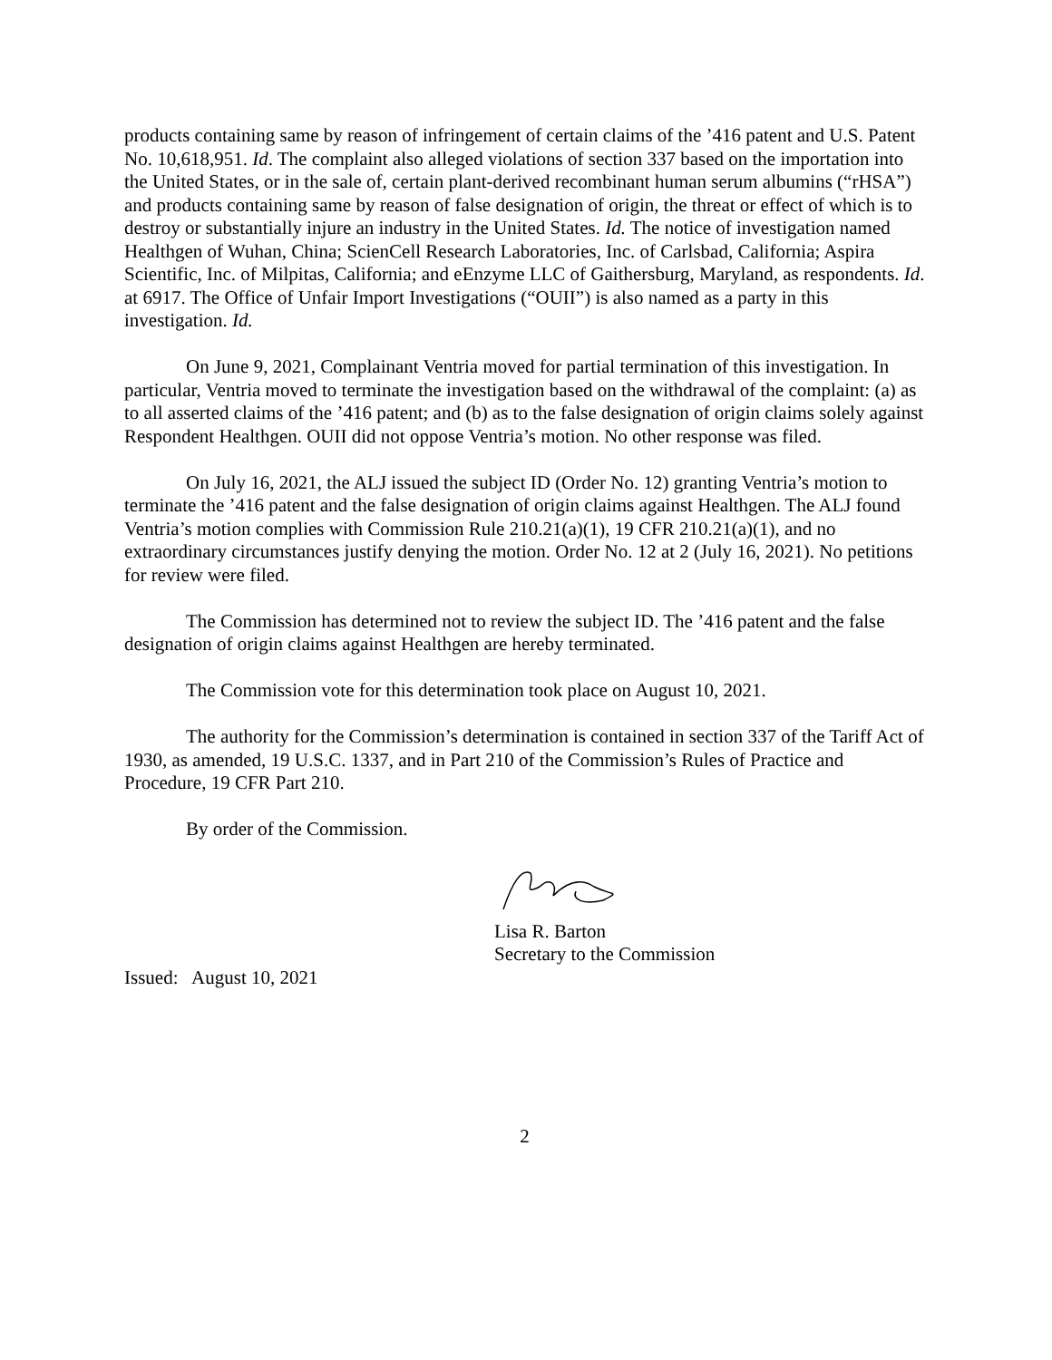products containing same by reason of infringement of certain claims of the ’416 patent and U.S. Patent No. 10,618,951. Id. The complaint also alleged violations of section 337 based on the importation into the United States, or in the sale of, certain plant-derived recombinant human serum albumins (“rHSA”) and products containing same by reason of false designation of origin, the threat or effect of which is to destroy or substantially injure an industry in the United States. Id. The notice of investigation named Healthgen of Wuhan, China; ScienCell Research Laboratories, Inc. of Carlsbad, California; Aspira Scientific, Inc. of Milpitas, California; and eEnzyme LLC of Gaithersburg, Maryland, as respondents. Id. at 6917. The Office of Unfair Import Investigations (“OUII”) is also named as a party in this investigation. Id.
On June 9, 2021, Complainant Ventria moved for partial termination of this investigation. In particular, Ventria moved to terminate the investigation based on the withdrawal of the complaint: (a) as to all asserted claims of the ’416 patent; and (b) as to the false designation of origin claims solely against Respondent Healthgen. OUII did not oppose Ventria’s motion. No other response was filed.
On July 16, 2021, the ALJ issued the subject ID (Order No. 12) granting Ventria’s motion to terminate the ’416 patent and the false designation of origin claims against Healthgen. The ALJ found Ventria’s motion complies with Commission Rule 210.21(a)(1), 19 CFR 210.21(a)(1), and no extraordinary circumstances justify denying the motion. Order No. 12 at 2 (July 16, 2021). No petitions for review were filed.
The Commission has determined not to review the subject ID. The ’416 patent and the false designation of origin claims against Healthgen are hereby terminated.
The Commission vote for this determination took place on August 10, 2021.
The authority for the Commission’s determination is contained in section 337 of the Tariff Act of 1930, as amended, 19 U.S.C. 1337, and in Part 210 of the Commission’s Rules of Practice and Procedure, 19 CFR Part 210.
By order of the Commission.
Lisa R. Barton
Secretary to the Commission
Issued: August 10, 2021
2